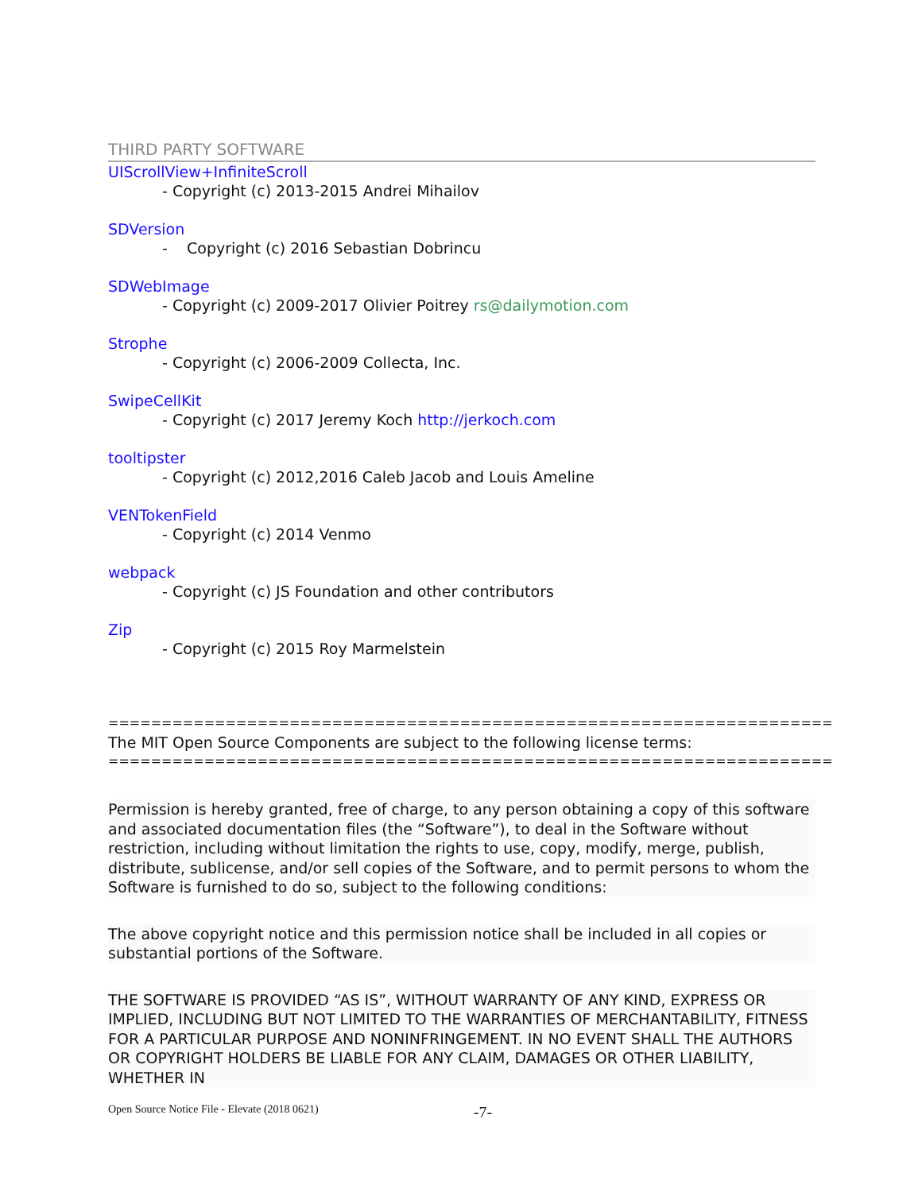THIRD PARTY SOFTWARE
UIScrollView+InfiniteScroll
- Copyright (c) 2013-2015 Andrei Mihailov
SDVersion
- Copyright (c) 2016 Sebastian Dobrincu
SDWebImage
- Copyright (c) 2009-2017 Olivier Poitrey rs@dailymotion.com
Strophe
- Copyright (c) 2006-2009 Collecta, Inc.
SwipeCellKit
- Copyright (c) 2017 Jeremy Koch http://jerkoch.com
tooltipster
- Copyright (c) 2012,2016 Caleb Jacob and Louis Ameline
VENTokenField
- Copyright (c) 2014 Venmo
webpack
- Copyright (c) JS Foundation and other contributors
Zip
- Copyright (c) 2015 Roy Marmelstein
====================================================================
The MIT Open Source Components are subject to the following license terms:
====================================================================
Permission is hereby granted, free of charge, to any person obtaining a copy of this software and associated documentation files (the “Software”), to deal in the Software without restriction, including without limitation the rights to use, copy, modify, merge, publish, distribute, sublicense, and/or sell copies of the Software, and to permit persons to whom the Software is furnished to do so, subject to the following conditions:
The above copyright notice and this permission notice shall be included in all copies or substantial portions of the Software.
THE SOFTWARE IS PROVIDED “AS IS”, WITHOUT WARRANTY OF ANY KIND, EXPRESS OR IMPLIED, INCLUDING BUT NOT LIMITED TO THE WARRANTIES OF MERCHANTABILITY, FITNESS FOR A PARTICULAR PURPOSE AND NONINFRINGEMENT. IN NO EVENT SHALL THE AUTHORS OR COPYRIGHT HOLDERS BE LIABLE FOR ANY CLAIM, DAMAGES OR OTHER LIABILITY, WHETHER IN
Open Source Notice File - Elevate (2018 0621) -7-